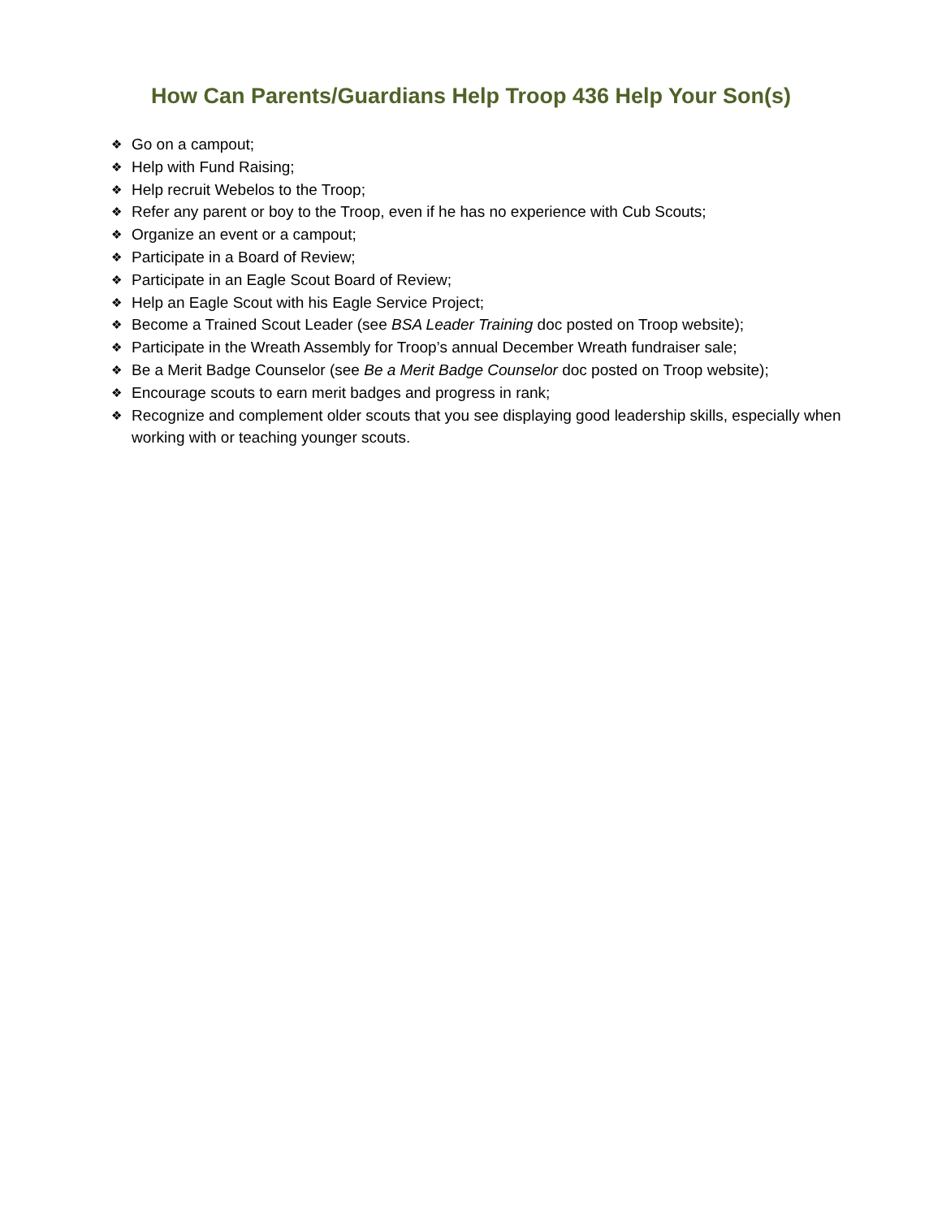How Can Parents/Guardians Help Troop 436 Help Your Son(s)
❖ Go on a campout;
❖ Help with Fund Raising;
❖ Help recruit Webelos to the Troop;
❖ Refer any parent or boy to the Troop, even if he has no experience with Cub Scouts;
❖ Organize an event or a campout;
❖ Participate in a Board of Review;
❖ Participate in an Eagle Scout Board of Review;
❖ Help an Eagle Scout with his Eagle Service Project;
❖ Become a Trained Scout Leader (see BSA Leader Training doc posted on Troop website);
❖ Participate in the Wreath Assembly for Troop’s annual December Wreath fundraiser sale;
❖ Be a Merit Badge Counselor (see Be a Merit Badge Counselor doc posted on Troop website);
❖ Encourage scouts to earn merit badges and progress in rank;
❖ Recognize and complement older scouts that you see displaying good leadership skills, especially when working with or teaching younger scouts.